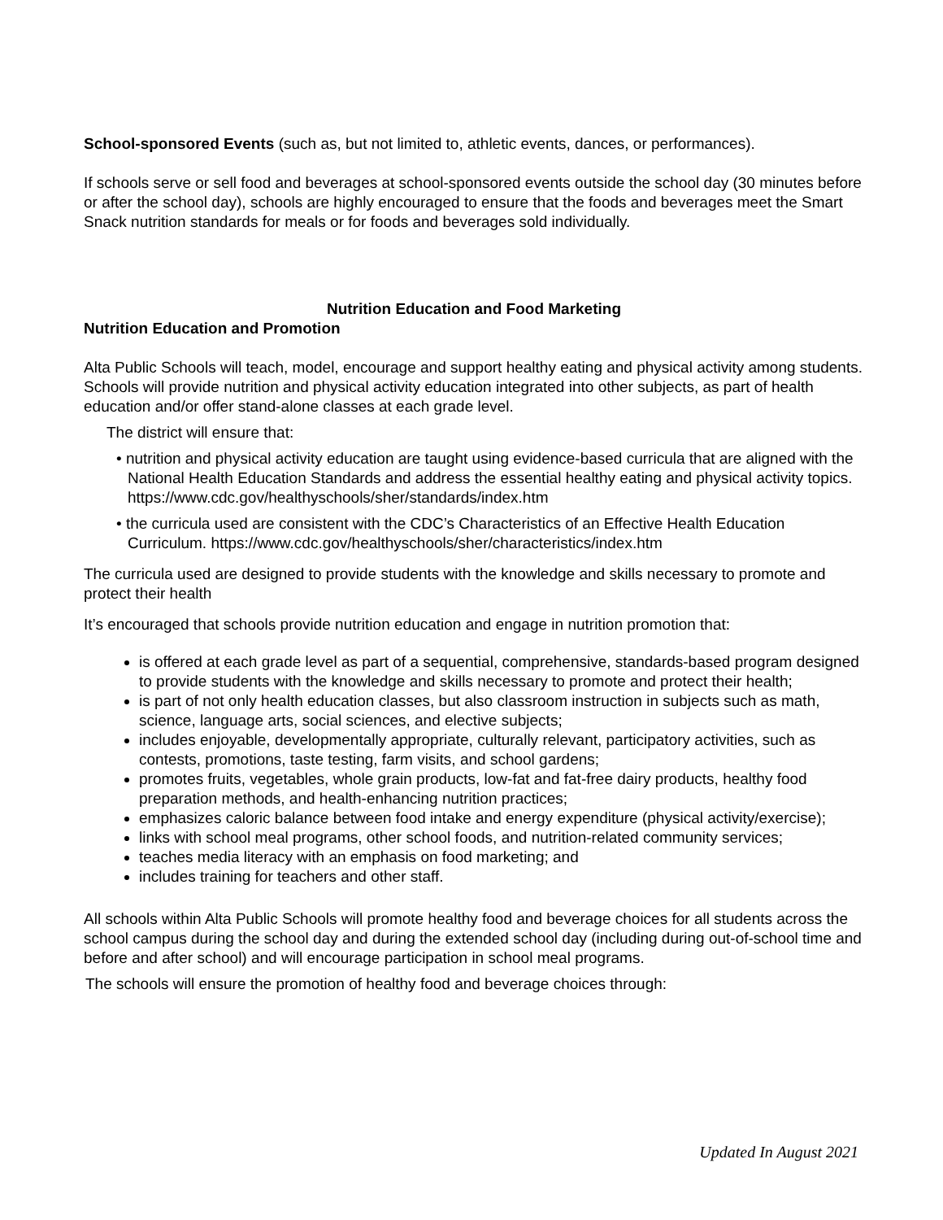School-sponsored Events (such as, but not limited to, athletic events, dances, or performances).
If schools serve or sell food and beverages at school-sponsored events outside the school day (30 minutes before or after the school day), schools are highly encouraged to ensure that the foods and beverages meet the Smart Snack nutrition standards for meals or for foods and beverages sold individually.
Nutrition Education and Food Marketing
Nutrition Education and Promotion
Alta Public Schools will teach, model, encourage and support healthy eating and physical activity among students. Schools will provide nutrition and physical activity education integrated into other subjects, as part of health education and/or offer stand-alone classes at each grade level.
The district will ensure that:
• nutrition and physical activity education are taught using evidence-based curricula that are aligned with the National Health Education Standards and address the essential healthy eating and physical activity topics.
https://www.cdc.gov/healthyschools/sher/standards/index.htm
• the curricula used are consistent with the CDC’s Characteristics of an Effective Health Education Curriculum. https://www.cdc.gov/healthyschools/sher/characteristics/index.htm
The curricula used are designed to provide students with the knowledge and skills necessary to promote and protect their health
It’s encouraged that schools provide nutrition education and engage in nutrition promotion that:
is offered at each grade level as part of a sequential, comprehensive, standards-based program designed to provide students with the knowledge and skills necessary to promote and protect their health;
is part of not only health education classes, but also classroom instruction in subjects such as math, science, language arts, social sciences, and elective subjects;
includes enjoyable, developmentally appropriate, culturally relevant, participatory activities, such as contests, promotions, taste testing, farm visits, and school gardens;
promotes fruits, vegetables, whole grain products, low-fat and fat-free dairy products, healthy food preparation methods, and health-enhancing nutrition practices;
emphasizes caloric balance between food intake and energy expenditure (physical activity/exercise);
links with school meal programs, other school foods, and nutrition-related community services;
teaches media literacy with an emphasis on food marketing; and
includes training for teachers and other staff.
All schools within Alta Public Schools will promote healthy food and beverage choices for all students across the school campus during the school day and during the extended school day (including during out-of-school time and before and after school) and will encourage participation in school meal programs.
The schools will ensure the promotion of healthy food and beverage choices through:
Updated In August 2021